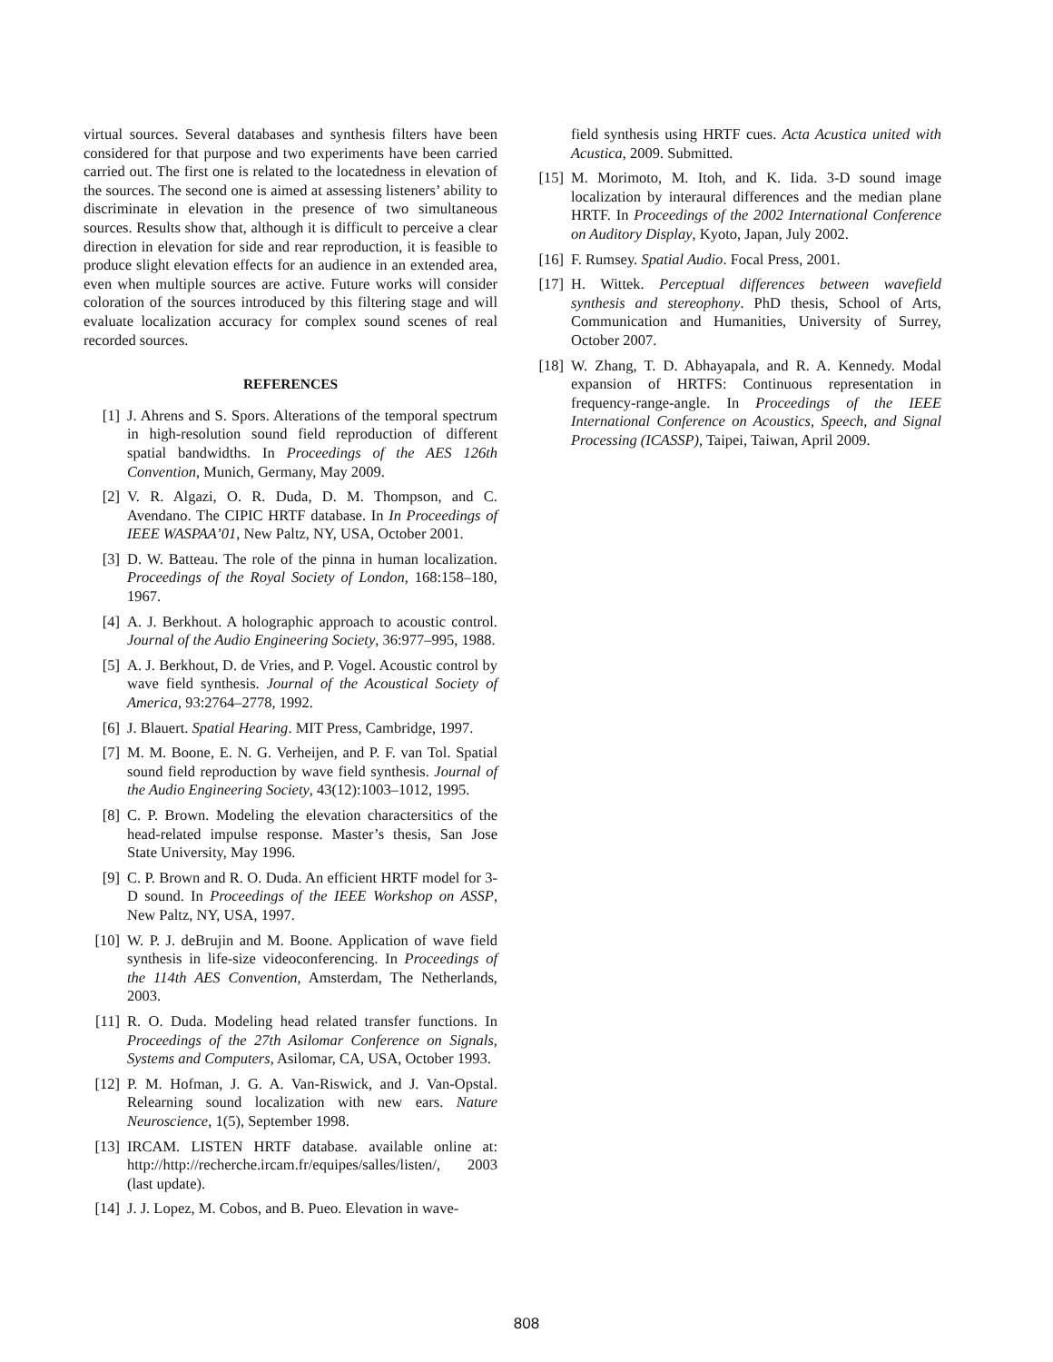virtual sources. Several databases and synthesis filters have been considered for that purpose and two experiments have been carried carried out. The first one is related to the locatedness in elevation of the sources. The second one is aimed at assessing listeners’ ability to discriminate in elevation in the presence of two simultaneous sources. Results show that, although it is difficult to perceive a clear direction in elevation for side and rear reproduction, it is feasible to produce slight elevation effects for an audience in an extended area, even when multiple sources are active. Future works will consider coloration of the sources introduced by this filtering stage and will evaluate localization accuracy for complex sound scenes of real recorded sources.
REFERENCES
[1] J. Ahrens and S. Spors. Alterations of the temporal spectrum in high-resolution sound field reproduction of different spatial bandwidths. In Proceedings of the AES 126th Convention, Munich, Germany, May 2009.
[2] V. R. Algazi, O. R. Duda, D. M. Thompson, and C. Avendano. The CIPIC HRTF database. In In Proceedings of IEEE WASPAA’01, New Paltz, NY, USA, October 2001.
[3] D. W. Batteau. The role of the pinna in human localization. Proceedings of the Royal Society of London, 168:158–180, 1967.
[4] A. J. Berkhout. A holographic approach to acoustic control. Journal of the Audio Engineering Society, 36:977–995, 1988.
[5] A. J. Berkhout, D. de Vries, and P. Vogel. Acoustic control by wave field synthesis. Journal of the Acoustical Society of America, 93:2764–2778, 1992.
[6] J. Blauert. Spatial Hearing. MIT Press, Cambridge, 1997.
[7] M. M. Boone, E. N. G. Verheijen, and P. F. van Tol. Spatial sound field reproduction by wave field synthesis. Journal of the Audio Engineering Society, 43(12):1003–1012, 1995.
[8] C. P. Brown. Modeling the elevation charactersitics of the head-related impulse response. Master’s thesis, San Jose State University, May 1996.
[9] C. P. Brown and R. O. Duda. An efficient HRTF model for 3-D sound. In Proceedings of the IEEE Workshop on ASSP, New Paltz, NY, USA, 1997.
[10] W. P. J. deBrujin and M. Boone. Application of wave field synthesis in life-size videoconferencing. In Proceedings of the 114th AES Convention, Amsterdam, The Netherlands, 2003.
[11] R. O. Duda. Modeling head related transfer functions. In Proceedings of the 27th Asilomar Conference on Signals, Systems and Computers, Asilomar, CA, USA, October 1993.
[12] P. M. Hofman, J. G. A. Van-Riswick, and J. Van-Opstal. Relearning sound localization with new ears. Nature Neuroscience, 1(5), September 1998.
[13] IRCAM. LISTEN HRTF database. available online at: http://http://recherche.ircam.fr/equipes/salles/listen/, 2003 (last update).
[14] J. J. Lopez, M. Cobos, and B. Pueo. Elevation in wave-
field synthesis using HRTF cues. Acta Acustica united with Acustica, 2009. Submitted.
[15] M. Morimoto, M. Itoh, and K. Iida. 3-D sound image localization by interaural differences and the median plane HRTF. In Proceedings of the 2002 International Conference on Auditory Display, Kyoto, Japan, July 2002.
[16] F. Rumsey. Spatial Audio. Focal Press, 2001.
[17] H. Wittek. Perceptual differences between wavefield synthesis and stereophony. PhD thesis, School of Arts, Communication and Humanities, University of Surrey, October 2007.
[18] W. Zhang, T. D. Abhayapala, and R. A. Kennedy. Modal expansion of HRTFS: Continuous representation in frequency-range-angle. In Proceedings of the IEEE International Conference on Acoustics, Speech, and Signal Processing (ICASSP), Taipei, Taiwan, April 2009.
808